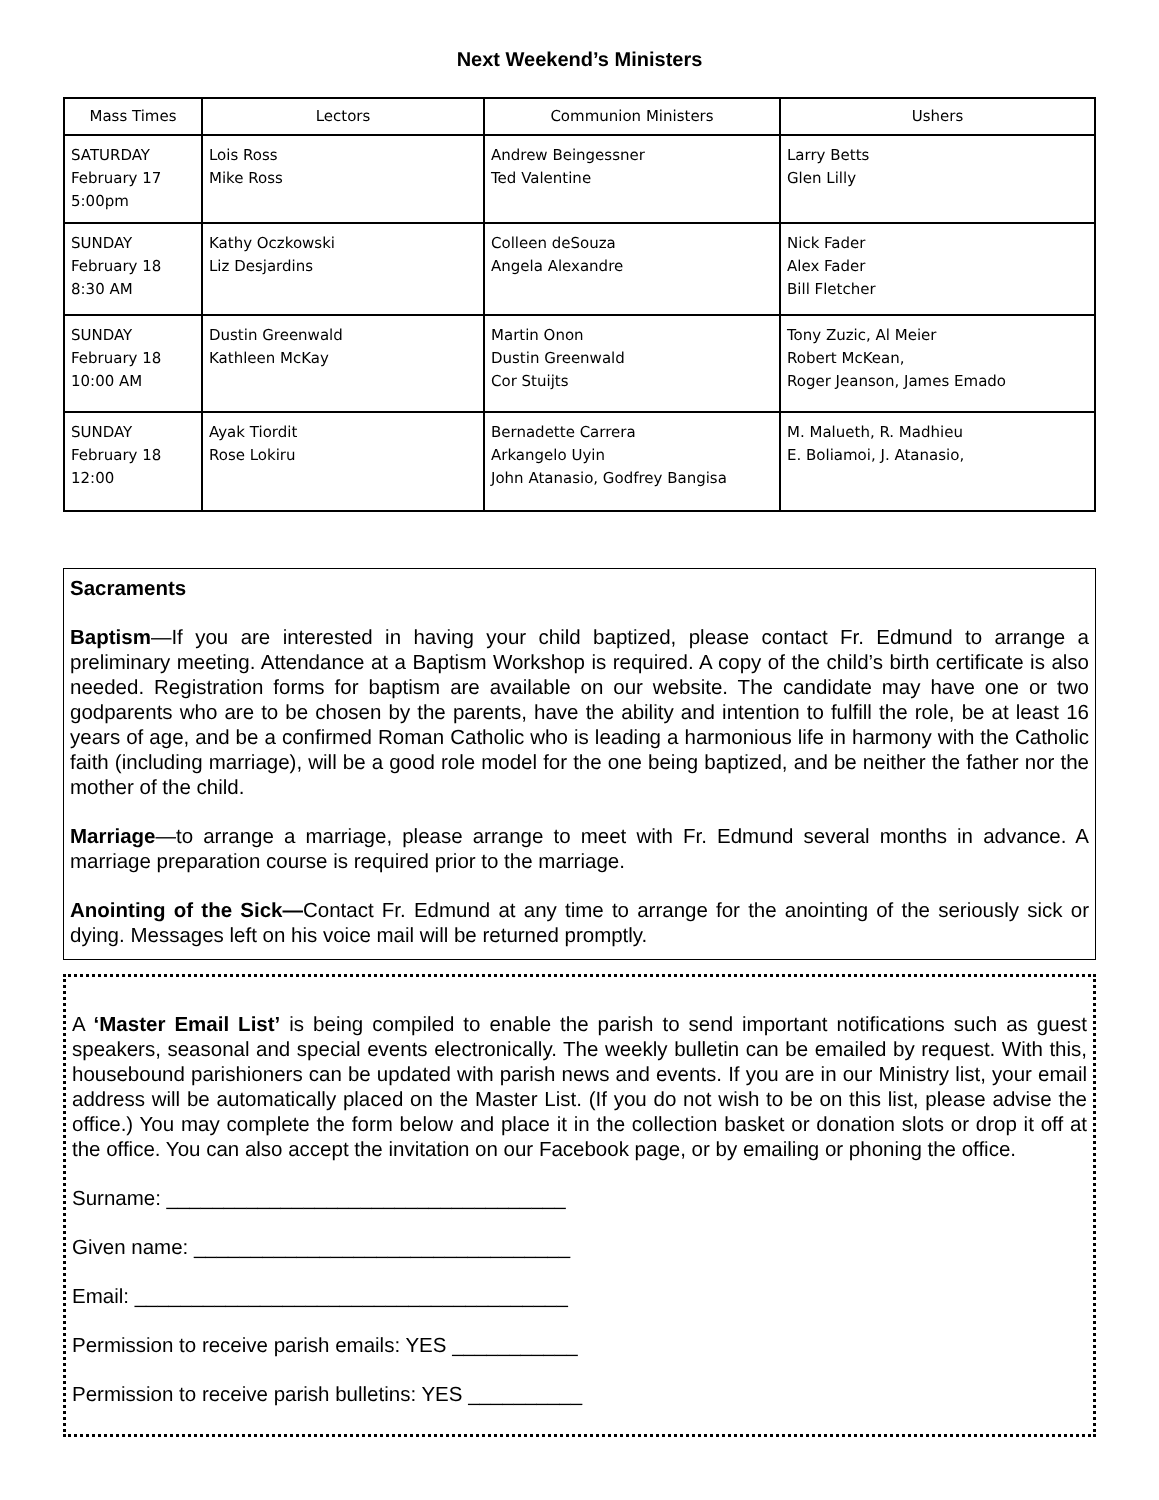Next Weekend’s Ministers
| Mass Times | Lectors | Communion Ministers | Ushers |
| --- | --- | --- | --- |
| SATURDAY February 17 5:00pm | Lois Ross Mike Ross | Andrew Beingessner Ted Valentine | Larry Betts Glen Lilly |
| SUNDAY February 18 8:30 AM | Kathy Oczkowski Liz Desjardins | Colleen deSouza Angela Alexandre | Nick Fader Alex Fader Bill Fletcher |
| SUNDAY February 18 10:00 AM | Dustin Greenwald Kathleen McKay | Martin Onon Dustin Greenwald Cor Stuijts | Tony Zuzic, Al Meier Robert McKean, Roger Jeanson, James Emado |
| SUNDAY February 18 12:00 | Ayak Tiordit Rose Lokiru | Bernadette Carrera Arkangelo Uyin John Atanasio, Godfrey Bangisa | M. Malueth, R. Madhieu E. Boliamoi, J. Atanasio, |
Sacraments
Baptism—If you are interested in having your child baptized, please contact Fr. Edmund to arrange a preliminary meeting. Attendance at a Baptism Workshop is required. A copy of the child’s birth certificate is also needed. Registration forms for baptism are available on our website. The candidate may have one or two godparents who are to be chosen by the parents, have the ability and intention to fulfill the role, be at least 16 years of age, and be a confirmed Roman Catholic who is leading a harmonious life in harmony with the Catholic faith (including marriage), will be a good role model for the one being baptized, and be neither the father nor the mother of the child.
Marriage—to arrange a marriage, please arrange to meet with Fr. Edmund several months in advance. A marriage preparation course is required prior to the marriage.
Anointing of the Sick—Contact Fr. Edmund at any time to arrange for the anointing of the seriously sick or dying. Messages left on his voice mail will be returned promptly.
A ‘Master Email List’ is being compiled to enable the parish to send important notifications such as guest speakers, seasonal and special events electronically. The weekly bulletin can be emailed by request. With this, housebound parishioners can be updated with parish news and events. If you are in our Ministry list, your email address will be automatically placed on the Master List. (If you do not wish to be on this list, please advise the office.) You may complete the form below and place it in the collection basket or donation slots or drop it off at the office. You can also accept the invitation on our Facebook page, or by emailing or phoning the office.
Surname: ___________________________________
Given name: _________________________________
Email: ______________________________________
Permission to receive parish emails: YES ___________
Permission to receive parish bulletins: YES __________